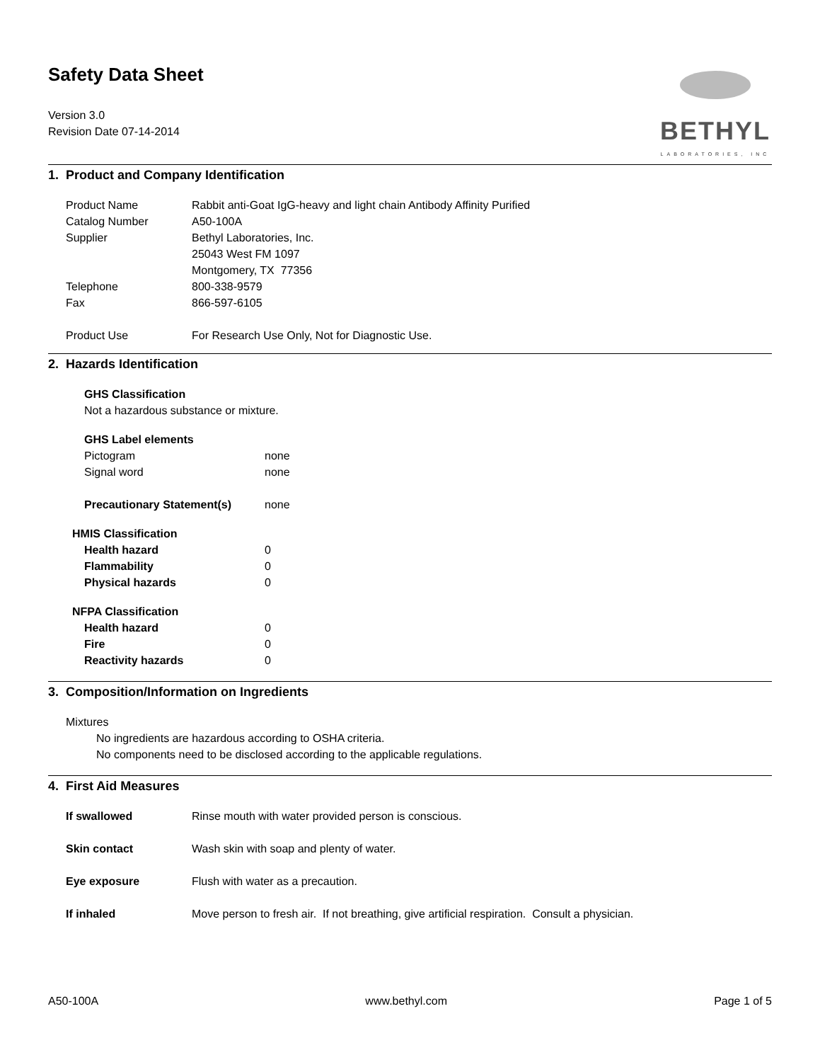Safety Data Sheet
Version 3.0
Revision Date 07-14-2014
BETHYL
LABORATORIES, INC
1. Product and Company Identification
| Product Name | Rabbit anti-Goat IgG-heavy and light chain Antibody Affinity Purified |
| Catalog Number | A50-100A |
| Supplier | Bethyl Laboratories, Inc. 25043 West FM 1097 Montgomery, TX 77356 |
| Telephone | 800-338-9579 |
| Fax | 866-597-6105 |
| Product Use | For Research Use Only, Not for Diagnostic Use. |
2. Hazards Identification
GHS Classification
Not a hazardous substance or mixture.
GHS Label elements
| Pictogram | none |
| Signal word | none |
| Precautionary Statement(s) | none |
HMIS Classification
| Health hazard | 0 |
| Flammability | 0 |
| Physical hazards | 0 |
NFPA Classification
| Health hazard | 0 |
| Fire | 0 |
| Reactivity hazards | 0 |
3. Composition/Information on Ingredients
Mixtures
No ingredients are hazardous according to OSHA criteria.
No components need to be disclosed according to the applicable regulations.
4. First Aid Measures
| If swallowed | Rinse mouth with water provided person is conscious. |
| Skin contact | Wash skin with soap and plenty of water. |
| Eye exposure | Flush with water as a precaution. |
| If inhaled | Move person to fresh air. If not breathing, give artificial respiration. Consult a physician. |
A50-100A www.bethyl.com Page 1 of 5